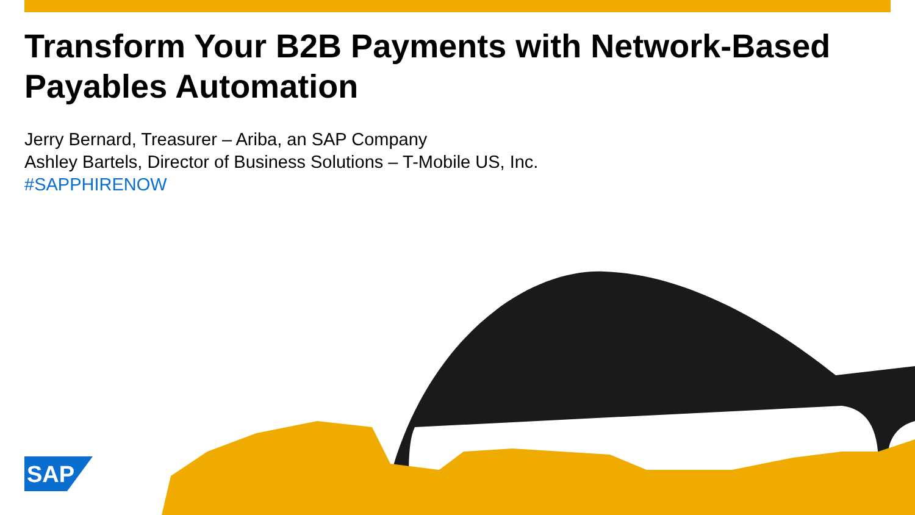Transform Your B2B Payments with Network-Based Payables Automation
Jerry Bernard, Treasurer – Ariba, an SAP Company
Ashley Bartels, Director of Business Solutions – T-Mobile US, Inc.
#SAPPHIRENOW
SAP